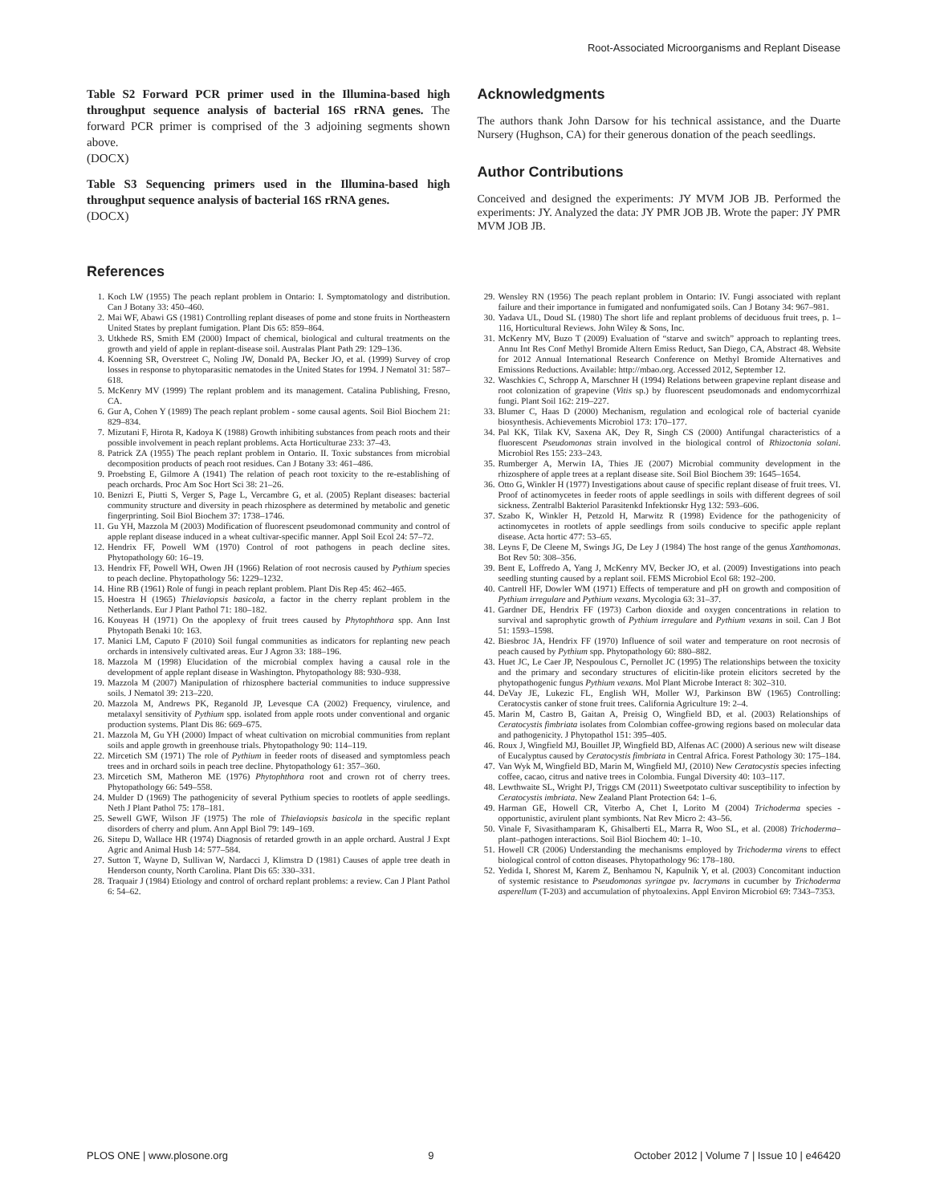Root-Associated Microorganisms and Replant Disease
Table S2 Forward PCR primer used in the Illumina-based high throughput sequence analysis of bacterial 16S rRNA genes. The forward PCR primer is comprised of the 3 adjoining segments shown above.
(DOCX)
Table S3 Sequencing primers used in the Illumina-based high throughput sequence analysis of bacterial 16S rRNA genes.
(DOCX)
Acknowledgments
The authors thank John Darsow for his technical assistance, and the Duarte Nursery (Hughson, CA) for their generous donation of the peach seedlings.
Author Contributions
Conceived and designed the experiments: JY MVM JOB JB. Performed the experiments: JY. Analyzed the data: JY PMR JOB JB. Wrote the paper: JY PMR MVM JOB JB.
References
1. Koch LW (1955) The peach replant problem in Ontario: I. Symptomatology and distribution. Can J Botany 33: 450–460.
2. Mai WF, Abawi GS (1981) Controlling replant diseases of pome and stone fruits in Northeastern United States by preplant fumigation. Plant Dis 65: 859–864.
3. Utkhede RS, Smith EM (2000) Impact of chemical, biological and cultural treatments on the growth and yield of apple in replant-disease soil. Australas Plant Path 29: 129–136.
4. Koenning SR, Overstreet C, Noling JW, Donald PA, Becker JO, et al. (1999) Survey of crop losses in response to phytoparasitic nematodes in the United States for 1994. J Nematol 31: 587–618.
5. McKenry MV (1999) The replant problem and its management. Catalina Publishing, Fresno, CA.
6. Gur A, Cohen Y (1989) The peach replant problem - some causal agents. Soil Biol Biochem 21: 829–834.
7. Mizutani F, Hirota R, Kadoya K (1988) Growth inhibiting substances from peach roots and their possible involvement in peach replant problems. Acta Horticulturae 233: 37–43.
8. Patrick ZA (1955) The peach replant problem in Ontario. II. Toxic substances from microbial decomposition products of peach root residues. Can J Botany 33: 461–486.
9. Proebsting E, Gilmore A (1941) The relation of peach root toxicity to the re-establishing of peach orchards. Proc Am Soc Hort Sci 38: 21–26.
10. Benizri E, Piutti S, Verger S, Page L, Vercambre G, et al. (2005) Replant diseases: bacterial community structure and diversity in peach rhizosphere as determined by metabolic and genetic fingerprinting. Soil Biol Biochem 37: 1738–1746.
11. Gu YH, Mazzola M (2003) Modification of fluorescent pseudomonad community and control of apple replant disease induced in a wheat cultivar-specific manner. Appl Soil Ecol 24: 57–72.
12. Hendrix FF, Powell WM (1970) Control of root pathogens in peach decline sites. Phytopathology 60: 16–19.
13. Hendrix FF, Powell WH, Owen JH (1966) Relation of root necrosis caused by Pythium species to peach decline. Phytopathology 56: 1229–1232.
14. Hine RB (1961) Role of fungi in peach replant problem. Plant Dis Rep 45: 462–465.
15. Hoestra H (1965) Thielaviopsis basicola, a factor in the cherry replant problem in the Netherlands. Eur J Plant Pathol 71: 180–182.
16. Kouyeas H (1971) On the apoplexy of fruit trees caused by Phytophthora spp. Ann Inst Phytopath Benaki 10: 163.
17. Manici LM, Caputo F (2010) Soil fungal communities as indicators for replanting new peach orchards in intensively cultivated areas. Eur J Agron 33: 188–196.
18. Mazzola M (1998) Elucidation of the microbial complex having a causal role in the development of apple replant disease in Washington. Phytopathology 88: 930–938.
19. Mazzola M (2007) Manipulation of rhizosphere bacterial communities to induce suppressive soils. J Nematol 39: 213–220.
20. Mazzola M, Andrews PK, Reganold JP, Levesque CA (2002) Frequency, virulence, and metalaxyl sensitivity of Pythium spp. isolated from apple roots under conventional and organic production systems. Plant Dis 86: 669–675.
21. Mazzola M, Gu YH (2000) Impact of wheat cultivation on microbial communities from replant soils and apple growth in greenhouse trials. Phytopathology 90: 114–119.
22. Mircetich SM (1971) The role of Pythium in feeder roots of diseased and symptomless peach trees and in orchard soils in peach tree decline. Phytopathology 61: 357–360.
23. Mircetich SM, Matheron ME (1976) Phytophthora root and crown rot of cherry trees. Phytopathology 66: 549–558.
24. Mulder D (1969) The pathogenicity of several Pythium species to rootlets of apple seedlings. Neth J Plant Pathol 75: 178–181.
25. Sewell GWF, Wilson JF (1975) The role of Thielaviopsis basicola in the specific replant disorders of cherry and plum. Ann Appl Biol 79: 149–169.
26. Sitepu D, Wallace HR (1974) Diagnosis of retarded growth in an apple orchard. Austral J Expt Agric and Animal Husb 14: 577–584.
27. Sutton T, Wayne D, Sullivan W, Nardacci J, Klimstra D (1981) Causes of apple tree death in Henderson county, North Carolina. Plant Dis 65: 330–331.
28. Traquair J (1984) Etiology and control of orchard replant problems: a review. Can J Plant Pathol 6: 54–62.
29. Wensley RN (1956) The peach replant problem in Ontario: IV. Fungi associated with replant failure and their importance in fumigated and nonfumigated soils. Can J Botany 34: 967–981.
30. Yadava UL, Doud SL (1980) The short life and replant problems of deciduous fruit trees, p. 1–116, Horticultural Reviews. John Wiley & Sons, Inc.
31. McKenry MV, Buzo T (2009) Evaluation of “starve and switch” approach to replanting trees. Annu Int Res Conf Methyl Bromide Altern Emiss Reduct, San Diego, CA, Abstract 48. Website for 2012 Annual International Research Conference on Methyl Bromide Alternatives and Emissions Reductions. Available: http://mbao.org. Accessed 2012, September 12.
32. Waschkies C, Schropp A, Marschner H (1994) Relations between grapevine replant disease and root colonization of grapevine (Vitis sp.) by fluorescent pseudomonads and endomycorrhizal fungi. Plant Soil 162: 219–227.
33. Blumer C, Haas D (2000) Mechanism, regulation and ecological role of bacterial cyanide biosynthesis. Achievements Microbiol 173: 170–177.
34. Pal KK, Tilak KV, Saxena AK, Dey R, Singh CS (2000) Antifungal characteristics of a fluorescent Pseudomonas strain involved in the biological control of Rhizoctonia solani. Microbiol Res 155: 233–243.
35. Rumberger A, Merwin IA, Thies JE (2007) Microbial community development in the rhizosphere of apple trees at a replant disease site. Soil Biol Biochem 39: 1645–1654.
36. Otto G, Winkler H (1977) Investigations about cause of specific replant disease of fruit trees. VI. Proof of actinomycetes in feeder roots of apple seedlings in soils with different degrees of soil sickness. Zentralbl Bakteriol Parasitenkd Infektionskr Hyg 132: 593–606.
37. Szabo K, Winkler H, Petzold H, Marwitz R (1998) Evidence for the pathogenicity of actinomycetes in rootlets of apple seedlings from soils conducive to specific apple replant disease. Acta hortic 477: 53–65.
38. Leyns F, De Cleene M, Swings JG, De Ley J (1984) The host range of the genus Xanthomonas. Bot Rev 50: 308–356.
39. Bent E, Loffredo A, Yang J, McKenry MV, Becker JO, et al. (2009) Investigations into peach seedling stunting caused by a replant soil. FEMS Microbiol Ecol 68: 192–200.
40. Cantrell HF, Dowler WM (1971) Effects of temperature and pH on growth and composition of Pythium irregulare and Pythium vexans. Mycologia 63: 31–37.
41. Gardner DE, Hendrix FF (1973) Carbon dioxide and oxygen concentrations in relation to survival and saprophytic growth of Pythium irregulare and Pythium vexans in soil. Can J Bot 51: 1593–1598.
42. Biesbroc JA, Hendrix FF (1970) Influence of soil water and temperature on root necrosis of peach caused by Pythium spp. Phytopathology 60: 880–882.
43. Huet JC, Le Caer JP, Nespoulous C, Pernollet JC (1995) The relationships between the toxicity and the primary and secondary structures of elicitin-like protein elicitors secreted by the phytopathogenic fungus Pythium vexans. Mol Plant Microbe Interact 8: 302–310.
44. DeVay JE, Lukezic FL, English WH, Moller WJ, Parkinson BW (1965) Controlling: Ceratocystis canker of stone fruit trees. California Agriculture 19: 2–4.
45. Marin M, Castro B, Gaitan A, Preisig O, Wingfield BD, et al. (2003) Relationships of Ceratocystis fimbriata isolates from Colombian coffee-growing regions based on molecular data and pathogenicity. J Phytopathol 151: 395–405.
46. Roux J, Wingfield MJ, Bouillet JP, Wingfield BD, Alfenas AC (2000) A serious new wilt disease of Eucalyptus caused by Ceratocystis fimbriata in Central Africa. Forest Pathology 30: 175–184.
47. Van Wyk M, Wingfield BD, Marin M, Wingfield MJ, (2010) New Ceratocystis species infecting coffee, cacao, citrus and native trees in Colombia. Fungal Diversity 40: 103–117.
48. Lewthwaite SL, Wright PJ, Triggs CM (2011) Sweetpotato cultivar susceptibility to infection by Ceratocystis imbriata. New Zealand Plant Protection 64: 1–6.
49. Harman GE, Howell CR, Viterbo A, Chet I, Lorito M (2004) Trichoderma species - opportunistic, avirulent plant symbionts. Nat Rev Micro 2: 43–56.
50. Vinale F, Sivasithamparam K, Ghisalberti EL, Marra R, Woo SL, et al. (2008) Trichoderma–plant–pathogen interactions. Soil Biol Biochem 40: 1–10.
51. Howell CR (2006) Understanding the mechanisms employed by Trichoderma virens to effect biological control of cotton diseases. Phytopathology 96: 178–180.
52. Yedida I, Shorest M, Karem Z, Benhamou N, Kapulnik Y, et al. (2003) Concomitant induction of systemic resistance to Pseudomonas syringae pv. lacrymans in cucumber by Trichoderma asperellum (T-203) and accumulation of phytoalexins. Appl Environ Microbiol 69: 7343–7353.
PLOS ONE | www.plosone.org 9 October 2012 | Volume 7 | Issue 10 | e46420